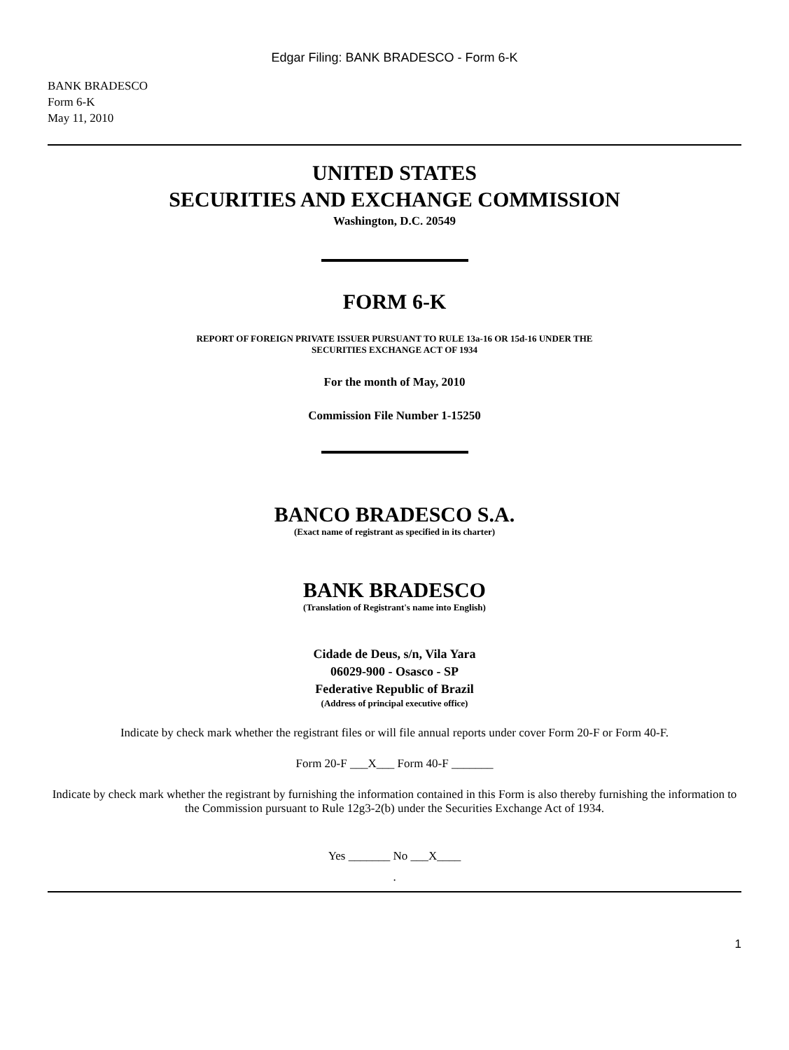Edgar Filing: BANK BRADESCO - Form 6-K
BANK BRADESCO
Form 6-K
May 11, 2010
UNITED STATES
SECURITIES AND EXCHANGE COMMISSION
Washington, D.C. 20549
FORM 6-K
REPORT OF FOREIGN PRIVATE ISSUER PURSUANT TO RULE 13a-16 OR 15d-16 UNDER THE
SECURITIES EXCHANGE ACT OF 1934
For the month of May, 2010
Commission File Number 1-15250
BANCO BRADESCO S.A.
(Exact name of registrant as specified in its charter)
BANK BRADESCO
(Translation of Registrant's name into English)
Cidade de Deus, s/n, Vila Yara
06029-900 - Osasco - SP
Federative Republic of Brazil
(Address of principal executive office)
Indicate by check mark whether the registrant files or will file annual reports under cover Form 20-F or Form 40-F.
Form 20-F ___X___ Form 40-F _______
Indicate by check mark whether the registrant by furnishing the information contained in this Form is also thereby furnishing the information to the Commission pursuant to Rule 12g3-2(b) under the Securities Exchange Act of 1934.
Yes _______ No ___X____
.
1